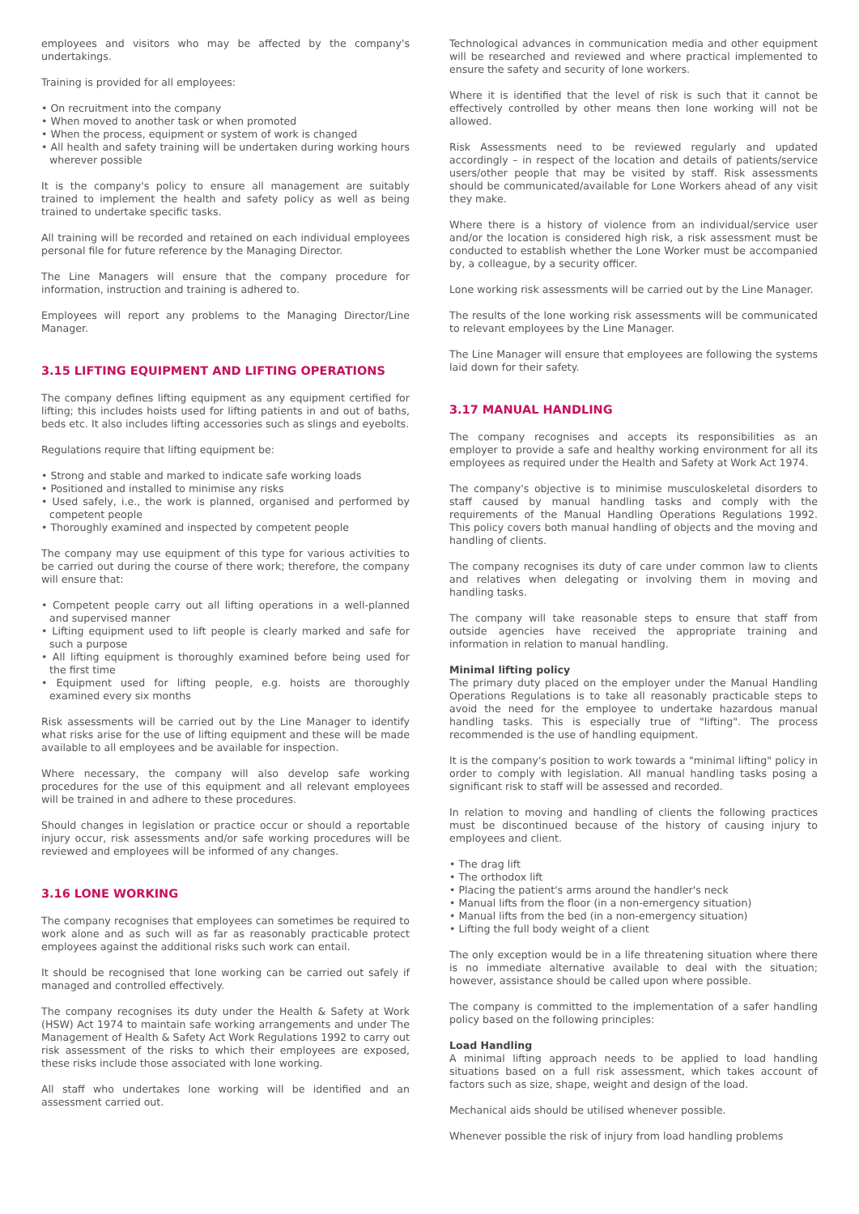employees and visitors who may be affected by the company's undertakings.
Training is provided for all employees:
• On recruitment into the company
• When moved to another task or when promoted
• When the process, equipment or system of work is changed
• All health and safety training will be undertaken during working hours wherever possible
It is the company's policy to ensure all management are suitably trained to implement the health and safety policy as well as being trained to undertake specific tasks.
All training will be recorded and retained on each individual employees personal file for future reference by the Managing Director.
The Line Managers will ensure that the company procedure for information, instruction and training is adhered to.
Employees will report any problems to the Managing Director/Line Manager.
3.15 LIFTING EQUIPMENT AND LIFTING OPERATIONS
The company defines lifting equipment as any equipment certified for lifting; this includes hoists used for lifting patients in and out of baths, beds etc. It also includes lifting accessories such as slings and eyebolts.
Regulations require that lifting equipment be:
• Strong and stable and marked to indicate safe working loads
• Positioned and installed to minimise any risks
• Used safely, i.e., the work is planned, organised and performed by competent people
• Thoroughly examined and inspected by competent people
The company may use equipment of this type for various activities to be carried out during the course of there work; therefore, the company will ensure that:
• Competent people carry out all lifting operations in a well-planned and supervised manner
• Lifting equipment used to lift people is clearly marked and safe for such a purpose
• All lifting equipment is thoroughly examined before being used for the first time
• Equipment used for lifting people, e.g. hoists are thoroughly examined every six months
Risk assessments will be carried out by the Line Manager to identify what risks arise for the use of lifting equipment and these will be made available to all employees and be available for inspection.
Where necessary, the company will also develop safe working procedures for the use of this equipment and all relevant employees will be trained in and adhere to these procedures.
Should changes in legislation or practice occur or should a reportable injury occur, risk assessments and/or safe working procedures will be reviewed and employees will be informed of any changes.
3.16 LONE WORKING
The company recognises that employees can sometimes be required to work alone and as such will as far as reasonably practicable protect employees against the additional risks such work can entail.
It should be recognised that lone working can be carried out safely if managed and controlled effectively.
The company recognises its duty under the Health & Safety at Work (HSW) Act 1974 to maintain safe working arrangements and under The Management of Health & Safety Act Work Regulations 1992 to carry out risk assessment of the risks to which their employees are exposed, these risks include those associated with lone working.
All staff who undertakes lone working will be identified and an assessment carried out.
Technological advances in communication media and other equipment will be researched and reviewed and where practical implemented to ensure the safety and security of lone workers.
Where it is identified that the level of risk is such that it cannot be effectively controlled by other means then lone working will not be allowed.
Risk Assessments need to be reviewed regularly and updated accordingly – in respect of the location and details of patients/service users/other people that may be visited by staff. Risk assessments should be communicated/available for Lone Workers ahead of any visit they make.
Where there is a history of violence from an individual/service user and/or the location is considered high risk, a risk assessment must be conducted to establish whether the Lone Worker must be accompanied by, a colleague, by a security officer.
Lone working risk assessments will be carried out by the Line Manager.
The results of the lone working risk assessments will be communicated to relevant employees by the Line Manager.
The Line Manager will ensure that employees are following the systems laid down for their safety.
3.17 MANUAL HANDLING
The company recognises and accepts its responsibilities as an employer to provide a safe and healthy working environment for all its employees as required under the Health and Safety at Work Act 1974.
The company's objective is to minimise musculoskeletal disorders to staff caused by manual handling tasks and comply with the requirements of the Manual Handling Operations Regulations 1992. This policy covers both manual handling of objects and the moving and handling of clients.
The company recognises its duty of care under common law to clients and relatives when delegating or involving them in moving and handling tasks.
The company will take reasonable steps to ensure that staff from outside agencies have received the appropriate training and information in relation to manual handling.
Minimal lifting policy
The primary duty placed on the employer under the Manual Handling Operations Regulations is to take all reasonably practicable steps to avoid the need for the employee to undertake hazardous manual handling tasks. This is especially true of "lifting". The process recommended is the use of handling equipment.
It is the company's position to work towards a "minimal lifting" policy in order to comply with legislation. All manual handling tasks posing a significant risk to staff will be assessed and recorded.
In relation to moving and handling of clients the following practices must be discontinued because of the history of causing injury to employees and client.
• The drag lift
• The orthodox lift
• Placing the patient's arms around the handler's neck
• Manual lifts from the floor (in a non-emergency situation)
• Manual lifts from the bed (in a non-emergency situation)
• Lifting the full body weight of a client
The only exception would be in a life threatening situation where there is no immediate alternative available to deal with the situation; however, assistance should be called upon where possible.
The company is committed to the implementation of a safer handling policy based on the following principles:
Load Handling
A minimal lifting approach needs to be applied to load handling situations based on a full risk assessment, which takes account of factors such as size, shape, weight and design of the load.
Mechanical aids should be utilised whenever possible.
Whenever possible the risk of injury from load handling problems